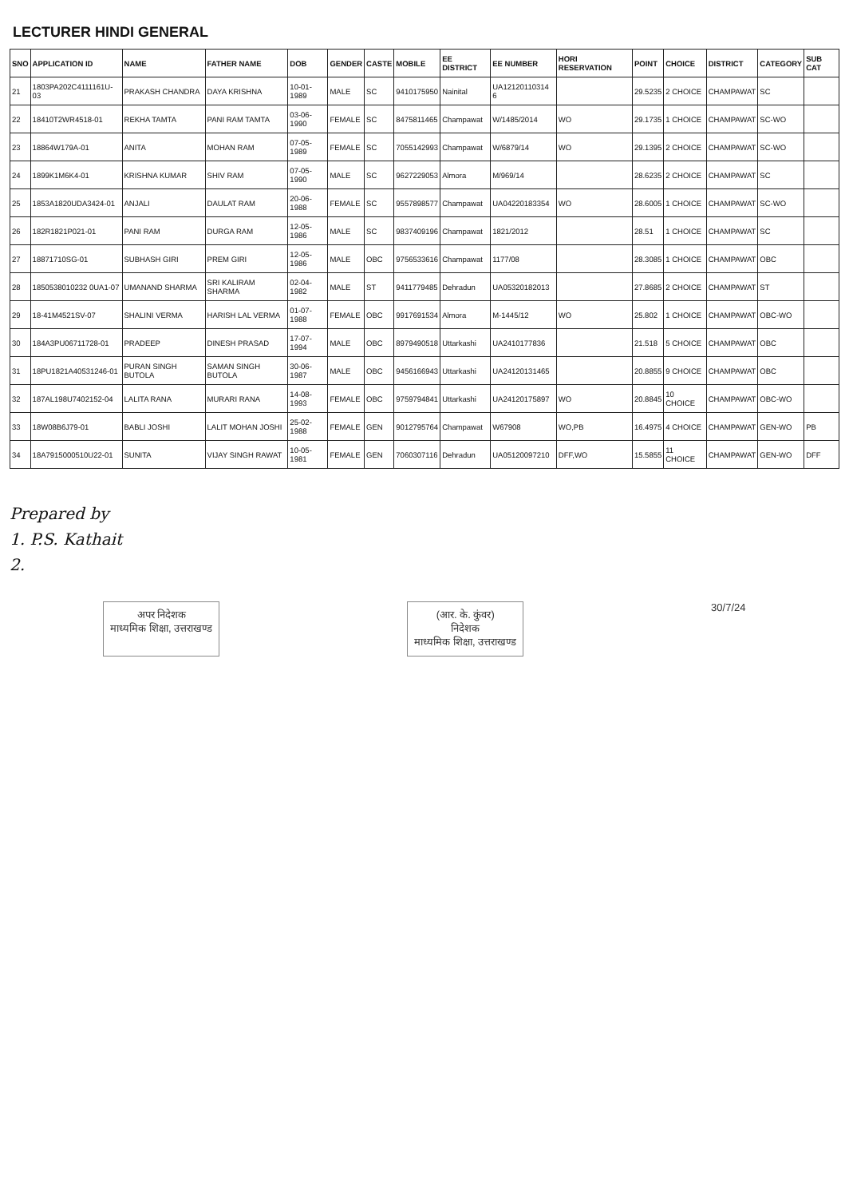LECTURER HINDI GENERAL
| SNO | APPLICATION ID | NAME | FATHER NAME | DOB | GENDER | CASTE | MOBILE | EE DISTRICT | EE NUMBER | HORI RESERVATION | POINT | CHOICE | DISTRICT | CATEGORY | SUB CAT |
| --- | --- | --- | --- | --- | --- | --- | --- | --- | --- | --- | --- | --- | --- | --- | --- |
| 21 | 1803PA202C4111161U-03 | PRAKASH CHANDRA | DAYA KRISHNA | 10-01-1989 | MALE | SC | 9410175950 | Nainital | UA12120110314 6 | | 29.5235 | 2 CHOICE | CHAMPAWAT | SC | |
| 22 | 18410T2WR4518-01 | REKHA TAMTA | PANI RAM TAMTA | 03-06-1990 | FEMALE | SC | 8475811465 | Champawat | W/1485/2014 | WO | 29.1735 | 1 CHOICE | CHAMPAWAT | SC-WO | |
| 23 | 18864W179A-01 | ANITA | MOHAN RAM | 07-05-1989 | FEMALE | SC | 7055142993 | Champawat | W/6879/14 | WO | 29.1395 | 2 CHOICE | CHAMPAWAT | SC-WO | |
| 24 | 1899K1M6K4-01 | KRISHNA KUMAR | SHIV RAM | 07-05-1990 | MALE | SC | 9627229053 | Almora | M/969/14 | | 28.6235 | 2 CHOICE | CHAMPAWAT | SC | |
| 25 | 1853A1820UDA3424-01 | ANJALI | DAULAT RAM | 20-06-1988 | FEMALE | SC | 9557898577 | Champawat | UA04220183354 | WO | 28.6005 | 1 CHOICE | CHAMPAWAT | SC-WO | |
| 26 | 182R1821P021-01 | PANI RAM | DURGA RAM | 12-05-1986 | MALE | SC | 9837409196 | Champawat | 1821/2012 | | 28.51 | 1 CHOICE | CHAMPAWAT | SC | |
| 27 | 18871710SG-01 | SUBHASH GIRI | PREM GIRI | 12-05-1986 | MALE | OBC | 9756533616 | Champawat | 1177/08 | | 28.3085 | 1 CHOICE | CHAMPAWAT | OBC | |
| 28 | 1850538010232 0UA1-07 | UMANAND SHARMA | SRI KALIRAM SHARMA | 02-04-1982 | MALE | ST | 9411779485 | Dehradun | UA05320182013 | | 27.8685 | 2 CHOICE | CHAMPAWAT | ST | |
| 29 | 18-41M4521SV-07 | SHALINI VERMA | HARISH LAL VERMA | 01-07-1988 | FEMALE | OBC | 9917691534 | Almora | M-1445/12 | WO | 25.802 | 1 CHOICE | CHAMPAWAT | OBC-WO | |
| 30 | 184A3PU06711728-01 | PRADEEP | DINESH PRASAD | 17-07-1994 | MALE | OBC | 8979490518 | Uttarkashi | UA2410177836 | | 21.518 | 5 CHOICE | CHAMPAWAT | OBC | |
| 31 | 18PU1821A40531246-01 | PURAN SINGH BUTOLA | SAMAN SINGH BUTOLA | 30-06-1987 | MALE | OBC | 9456166943 | Uttarkashi | UA24120131465 | | 20.8855 | 9 CHOICE | CHAMPAWAT | OBC | |
| 32 | 187AL198U7402152-04 | LALITA RANA | MURARI RANA | 14-08-1993 | FEMALE | OBC | 9759794841 | Uttarkashi | UA24120175897 | WO | 20.8845 | 10 CHOICE | CHAMPAWAT | OBC-WO | |
| 33 | 18W08B6J79-01 | BABLI JOSHI | LALIT MOHAN JOSHI | 25-02-1988 | FEMALE | GEN | 9012795764 | Champawat | W67908 | WO,PB | 16.4975 | 4 CHOICE | CHAMPAWAT | GEN-WO | PB |
| 34 | 18A7915000510U22-01 | SUNITA | VIJAY SINGH RAWAT | 10-05-1981 | FEMALE | GEN | 7060307116 | Dehradun | UA05120097210 | DFF,WO | 15.5855 | 11 CHOICE | CHAMPAWAT | GEN-WO | DFF |
Prepared by
1. P.S. Kathait
2.
अपर निदेशक
माध्यमिक शिक्षा, उत्तराखण्ड
(आर. के. कुंवर)
निदेशक
माध्यमिक शिक्षा, उत्तराखण्ड
30/7/24